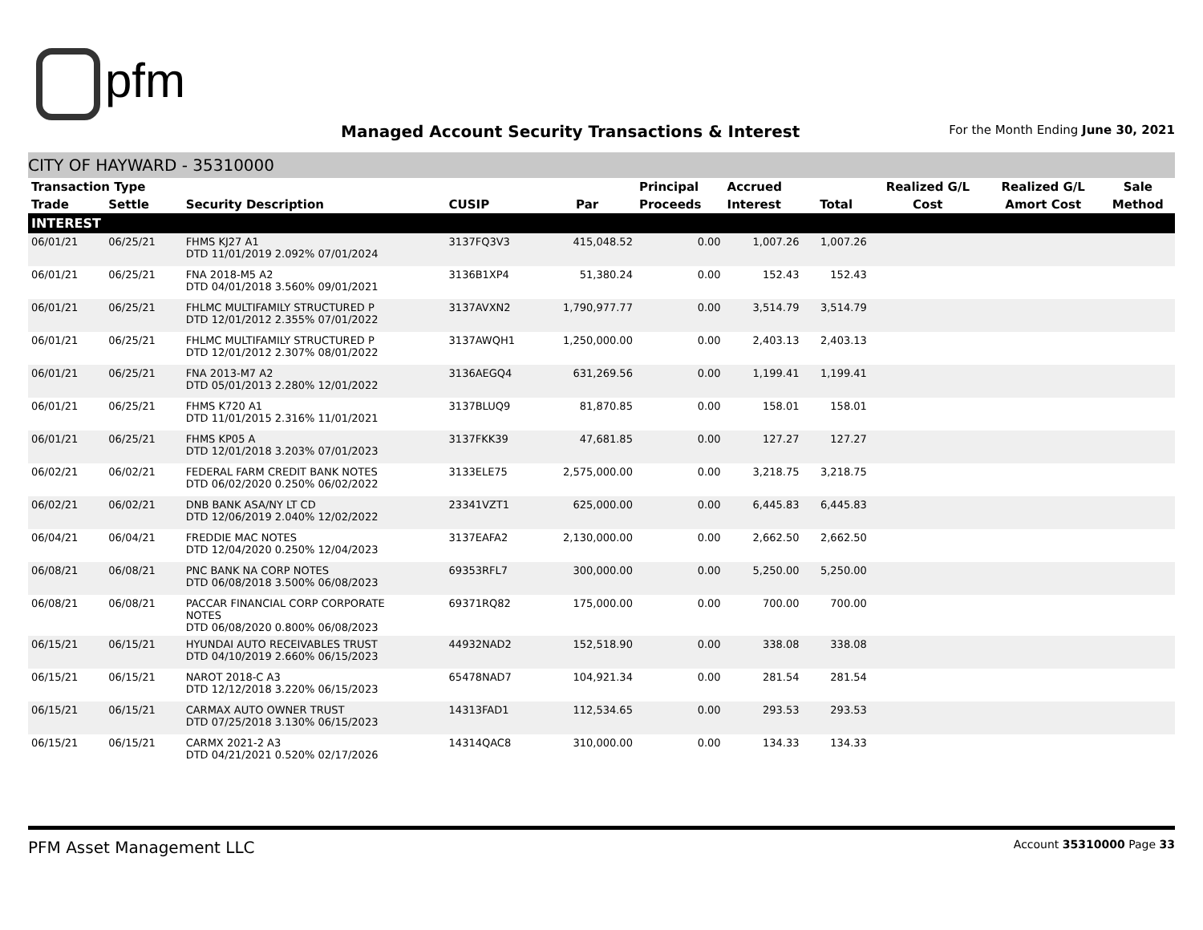pfm
Managed Account Security Transactions & Interest
For the Month Ending June 30, 2021
CITY OF HAYWARD - 35310000
| Transaction Type | | | | | Principal | Accrued | | Realized G/L | Realized G/L | Sale |
| --- | --- | --- | --- | --- | --- | --- | --- | --- | --- | --- |
| Trade | Settle | Security Description | CUSIP | Par | Proceeds | Interest | Total | Cost | Amort Cost | Method |
| INTEREST | | | | | | | | | | |
| 06/01/21 | 06/25/21 | FHMS KJ27 A1 DTD 11/01/2019 2.092% 07/01/2024 | 3137FQ3V3 | 415,048.52 | 0.00 | 1,007.26 | 1,007.26 | | | |
| 06/01/21 | 06/25/21 | FNA 2018-M5 A2 DTD 04/01/2018 3.560% 09/01/2021 | 3136B1XP4 | 51,380.24 | 0.00 | 152.43 | 152.43 | | | |
| 06/01/21 | 06/25/21 | FHLMC MULTIFAMILY STRUCTURED P DTD 12/01/2012 2.355% 07/01/2022 | 3137AVXN2 | 1,790,977.77 | 0.00 | 3,514.79 | 3,514.79 | | | |
| 06/01/21 | 06/25/21 | FHLMC MULTIFAMILY STRUCTURED P DTD 12/01/2012 2.307% 08/01/2022 | 3137AWQH1 | 1,250,000.00 | 0.00 | 2,403.13 | 2,403.13 | | | |
| 06/01/21 | 06/25/21 | FNA 2013-M7 A2 DTD 05/01/2013 2.280% 12/01/2022 | 3136AEGQ4 | 631,269.56 | 0.00 | 1,199.41 | 1,199.41 | | | |
| 06/01/21 | 06/25/21 | FHMS K720 A1 DTD 11/01/2015 2.316% 11/01/2021 | 3137BLUQ9 | 81,870.85 | 0.00 | 158.01 | 158.01 | | | |
| 06/01/21 | 06/25/21 | FHMS KP05 A DTD 12/01/2018 3.203% 07/01/2023 | 3137FKK39 | 47,681.85 | 0.00 | 127.27 | 127.27 | | | |
| 06/02/21 | 06/02/21 | FEDERAL FARM CREDIT BANK NOTES DTD 06/02/2020 0.250% 06/02/2022 | 3133ELE75 | 2,575,000.00 | 0.00 | 3,218.75 | 3,218.75 | | | |
| 06/02/21 | 06/02/21 | DNB BANK ASA/NY LT CD DTD 12/06/2019 2.040% 12/02/2022 | 23341VZT1 | 625,000.00 | 0.00 | 6,445.83 | 6,445.83 | | | |
| 06/04/21 | 06/04/21 | FREDDIE MAC NOTES DTD 12/04/2020 0.250% 12/04/2023 | 3137EAFA2 | 2,130,000.00 | 0.00 | 2,662.50 | 2,662.50 | | | |
| 06/08/21 | 06/08/21 | PNC BANK NA CORP NOTES DTD 06/08/2018 3.500% 06/08/2023 | 69353RFL7 | 300,000.00 | 0.00 | 5,250.00 | 5,250.00 | | | |
| 06/08/21 | 06/08/21 | PACCAR FINANCIAL CORP CORPORATE NOTES DTD 06/08/2020 0.800% 06/08/2023 | 69371RQ82 | 175,000.00 | 0.00 | 700.00 | 700.00 | | | |
| 06/15/21 | 06/15/21 | HYUNDAI AUTO RECEIVABLES TRUST DTD 04/10/2019 2.660% 06/15/2023 | 44932NAD2 | 152,518.90 | 0.00 | 338.08 | 338.08 | | | |
| 06/15/21 | 06/15/21 | NAROT 2018-C A3 DTD 12/12/2018 3.220% 06/15/2023 | 65478NAD7 | 104,921.34 | 0.00 | 281.54 | 281.54 | | | |
| 06/15/21 | 06/15/21 | CARMAX AUTO OWNER TRUST DTD 07/25/2018 3.130% 06/15/2023 | 14313FAD1 | 112,534.65 | 0.00 | 293.53 | 293.53 | | | |
| 06/15/21 | 06/15/21 | CARMX 2021-2 A3 DTD 04/21/2021 0.520% 02/17/2026 | 14314QAC8 | 310,000.00 | 0.00 | 134.33 | 134.33 | | | |
PFM Asset Management LLC Account 35310000 Page 33